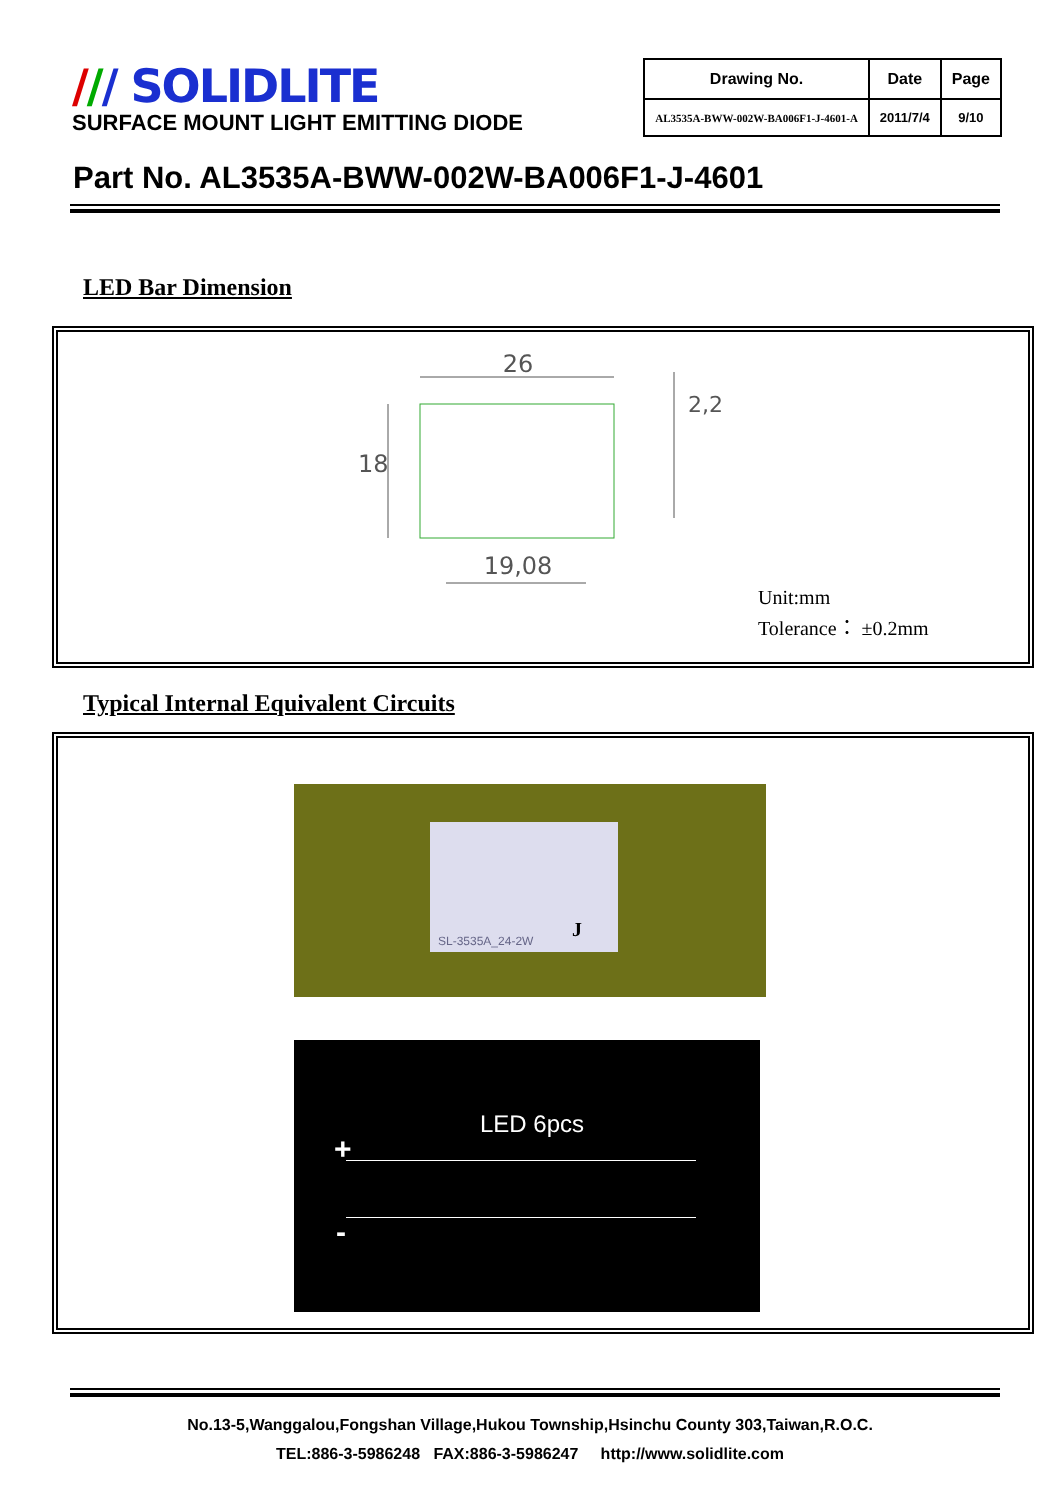/// SOLIDLITE
SURFACE MOUNT LIGHT EMITTING DIODE
| Drawing No. | Date | Page |
| --- | --- | --- |
| AL3535A-BWW-002W-BA006F1-J-4601-A | 2011/7/4 | 9/10 |
Part No. AL3535A-BWW-002W-BA006F1-J-4601
LED Bar Dimension
26
18
19,08
2,2
Unit:mm
Tolerance： ±0.2mm
Typical Internal Equivalent Circuits
SL-3535A_24-2W J
LED 6pcs
+
-
No.13-5,Wanggalou,Fongshan Village,Hukou Township,Hsinchu County 303,Taiwan,R.O.C.
TEL:886-3-5986248 FAX:886-3-5986247 http://www.solidlite.com